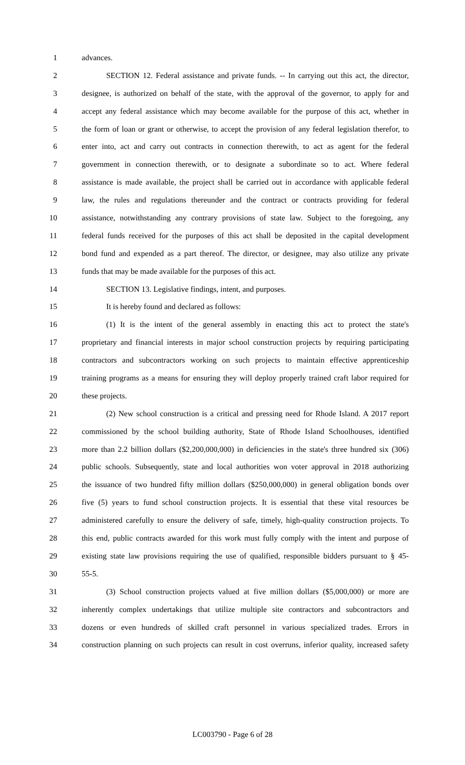1 advances.
2 SECTION 12. Federal assistance and private funds. -- In carrying out this act, the director,
3 designee, is authorized on behalf of the state, with the approval of the governor, to apply for and
4 accept any federal assistance which may become available for the purpose of this act, whether in
5 the form of loan or grant or otherwise, to accept the provision of any federal legislation therefor, to
6 enter into, act and carry out contracts in connection therewith, to act as agent for the federal
7 government in connection therewith, or to designate a subordinate so to act. Where federal
8 assistance is made available, the project shall be carried out in accordance with applicable federal
9 law, the rules and regulations thereunder and the contract or contracts providing for federal
10 assistance, notwithstanding any contrary provisions of state law. Subject to the foregoing, any
11 federal funds received for the purposes of this act shall be deposited in the capital development
12 bond fund and expended as a part thereof. The director, or designee, may also utilize any private
13 funds that may be made available for the purposes of this act.
14 SECTION 13. Legislative findings, intent, and purposes.
15 It is hereby found and declared as follows:
16 (1) It is the intent of the general assembly in enacting this act to protect the state's
17 proprietary and financial interests in major school construction projects by requiring participating
18 contractors and subcontractors working on such projects to maintain effective apprenticeship
19 training programs as a means for ensuring they will deploy properly trained craft labor required for
20 these projects.
21 (2) New school construction is a critical and pressing need for Rhode Island. A 2017 report
22 commissioned by the school building authority, State of Rhode Island Schoolhouses, identified
23 more than 2.2 billion dollars ($2,200,000,000) in deficiencies in the state's three hundred six (306)
24 public schools. Subsequently, state and local authorities won voter approval in 2018 authorizing
25 the issuance of two hundred fifty million dollars ($250,000,000) in general obligation bonds over
26 five (5) years to fund school construction projects. It is essential that these vital resources be
27 administered carefully to ensure the delivery of safe, timely, high-quality construction projects. To
28 this end, public contracts awarded for this work must fully comply with the intent and purpose of
29 existing state law provisions requiring the use of qualified, responsible bidders pursuant to § 45-
30 55-5.
31 (3) School construction projects valued at five million dollars ($5,000,000) or more are
32 inherently complex undertakings that utilize multiple site contractors and subcontractors and
33 dozens or even hundreds of skilled craft personnel in various specialized trades. Errors in
34 construction planning on such projects can result in cost overruns, inferior quality, increased safety
LC003790 - Page 6 of 28